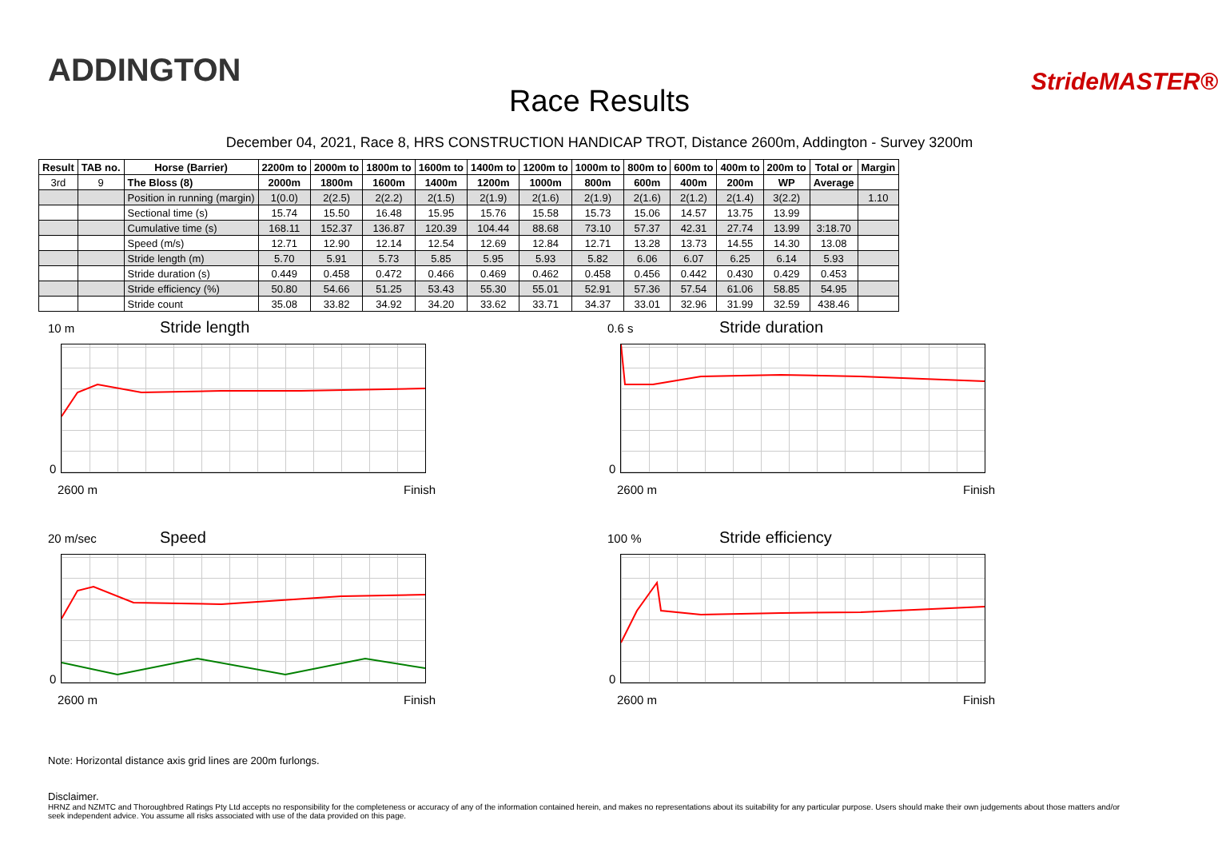ADDINGTON
Race Results
StrideMASTER®
December 04, 2021, Race 8, HRS CONSTRUCTION HANDICAP TROT, Distance 2600m, Addington - Survey 3200m
| Result | TAB no. | Horse (Barrier) | 2200m to | 2000m to | 1800m to | 1600m to | 1400m to | 1200m to | 1000m to | 800m to | 600m to | 400m to | 200m to | Total or | Margin |
| --- | --- | --- | --- | --- | --- | --- | --- | --- | --- | --- | --- | --- | --- | --- | --- |
| 3rd | 9 | The Bloss (8) | 2000m | 1800m | 1600m | 1400m | 1200m | 1000m | 800m | 600m | 400m | 200m | WP | Average | |
| | | Position in running (margin) | 1(0.0) | 2(2.5) | 2(2.2) | 2(1.5) | 2(1.9) | 2(1.6) | 2(1.9) | 2(1.6) | 2(1.2) | 2(1.4) | 3(2.2) | | 1.10 |
| | | Sectional time (s) | 15.74 | 15.50 | 16.48 | 15.95 | 15.76 | 15.58 | 15.73 | 15.06 | 14.57 | 13.75 | 13.99 | | |
| | | Cumulative time (s) | 168.11 | 152.37 | 136.87 | 120.39 | 104.44 | 88.68 | 73.10 | 57.37 | 42.31 | 27.74 | 13.99 | 3:18.70 | |
| | | Speed (m/s) | 12.71 | 12.90 | 12.14 | 12.54 | 12.69 | 12.84 | 12.71 | 13.28 | 13.73 | 14.55 | 14.30 | 13.08 | |
| | | Stride length (m) | 5.70 | 5.91 | 5.73 | 5.85 | 5.95 | 5.93 | 5.82 | 6.06 | 6.07 | 6.25 | 6.14 | 5.93 | |
| | | Stride duration (s) | 0.449 | 0.458 | 0.472 | 0.466 | 0.469 | 0.462 | 0.458 | 0.456 | 0.442 | 0.430 | 0.429 | 0.453 | |
| | | Stride efficiency (%) | 50.80 | 54.66 | 51.25 | 53.43 | 55.30 | 55.01 | 52.91 | 57.36 | 57.54 | 61.06 | 58.85 | 54.95 | |
| | | Stride count | 35.08 | 33.82 | 34.92 | 34.20 | 33.62 | 33.71 | 34.37 | 33.01 | 32.96 | 31.99 | 32.59 | 438.46 | |
10 m Stride length
0
2600 m Finish
0.6 s Stride duration
0
2600 m Finish
20 m/sec Speed
0
2600 m Finish
100 % Stride efficiency
0
2600 m Finish
Note: Horizontal distance axis grid lines are 200m furlongs.
Disclaimer.
HRNZ and NZMTC and Thoroughbred Ratings Pty Ltd accepts no responsibility for the completeness or accuracy of any of the information contained herein, and makes no representations about its suitability for any particular purpose. Users should make their own judgements about those matters and/or seek independent advice. You assume all risks associated with use of the data provided on this page.